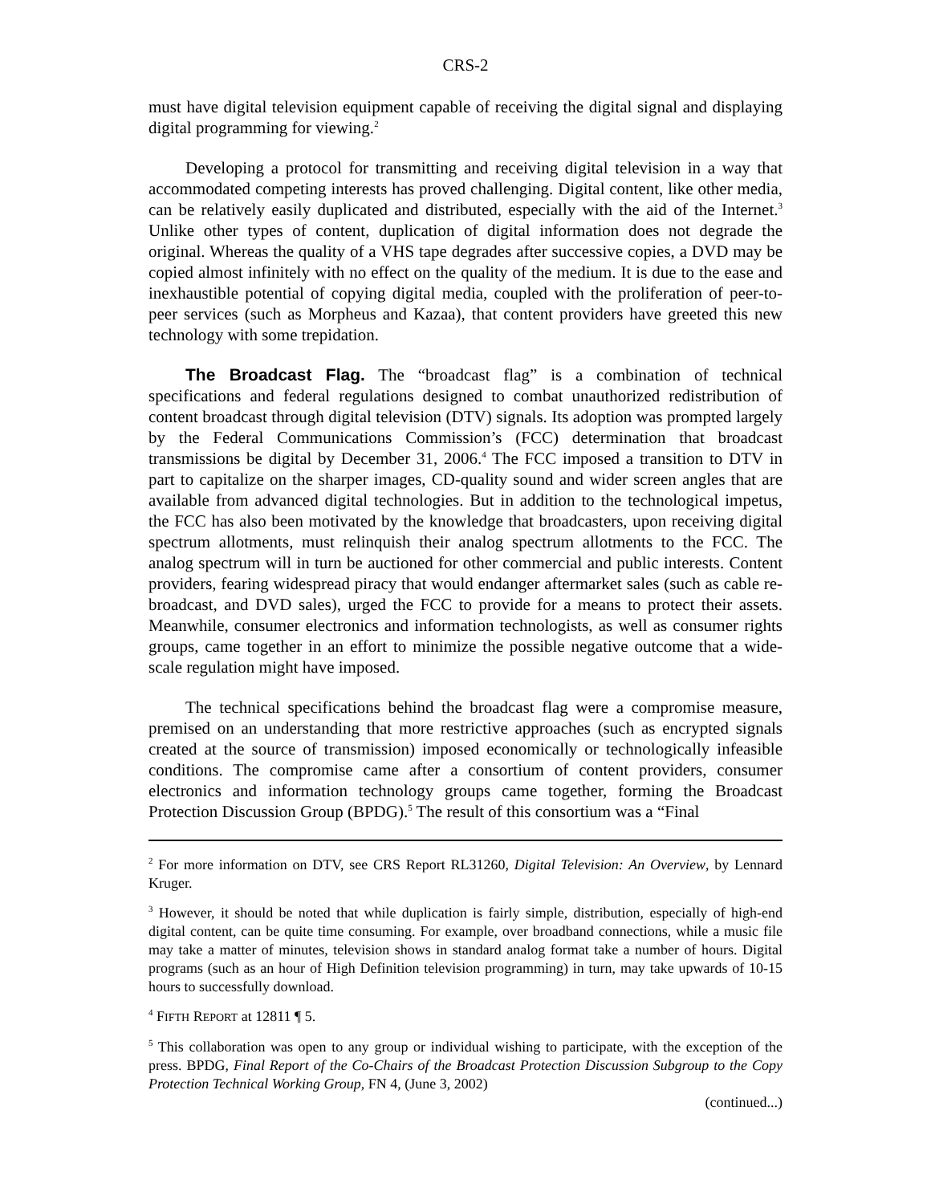CRS-2
must have digital television equipment capable of receiving the digital signal and displaying digital programming for viewing.<sup>2</sup>
Developing a protocol for transmitting and receiving digital television in a way that accommodated competing interests has proved challenging. Digital content, like other media, can be relatively easily duplicated and distributed, especially with the aid of the Internet.<sup>3</sup> Unlike other types of content, duplication of digital information does not degrade the original. Whereas the quality of a VHS tape degrades after successive copies, a DVD may be copied almost infinitely with no effect on the quality of the medium. It is due to the ease and inexhaustible potential of copying digital media, coupled with the proliferation of peer-to-peer services (such as Morpheus and Kazaa), that content providers have greeted this new technology with some trepidation.
The Broadcast Flag. The “broadcast flag” is a combination of technical specifications and federal regulations designed to combat unauthorized redistribution of content broadcast through digital television (DTV) signals. Its adoption was prompted largely by the Federal Communications Commission’s (FCC) determination that broadcast transmissions be digital by December 31, 2006.<sup>4</sup> The FCC imposed a transition to DTV in part to capitalize on the sharper images, CD-quality sound and wider screen angles that are available from advanced digital technologies. But in addition to the technological impetus, the FCC has also been motivated by the knowledge that broadcasters, upon receiving digital spectrum allotments, must relinquish their analog spectrum allotments to the FCC. The analog spectrum will in turn be auctioned for other commercial and public interests. Content providers, fearing widespread piracy that would endanger aftermarket sales (such as cable re-broadcast, and DVD sales), urged the FCC to provide for a means to protect their assets. Meanwhile, consumer electronics and information technologists, as well as consumer rights groups, came together in an effort to minimize the possible negative outcome that a wide-scale regulation might have imposed.
The technical specifications behind the broadcast flag were a compromise measure, premised on an understanding that more restrictive approaches (such as encrypted signals created at the source of transmission) imposed economically or technologically infeasible conditions. The compromise came after a consortium of content providers, consumer electronics and information technology groups came together, forming the Broadcast Protection Discussion Group (BPDG).<sup>5</sup> The result of this consortium was a “Final
<sup>2</sup> For more information on DTV, see CRS Report RL31260, Digital Television: An Overview, by Lennard Kruger.
<sup>3</sup> However, it should be noted that while duplication is fairly simple, distribution, especially of high-end digital content, can be quite time consuming. For example, over broadband connections, while a music file may take a matter of minutes, television shows in standard analog format take a number of hours. Digital programs (such as an hour of High Definition television programming) in turn, may take upwards of 10-15 hours to successfully download.
<sup>4</sup> FIFTH REPORT at 12811 ¶ 5.
<sup>5</sup> This collaboration was open to any group or individual wishing to participate, with the exception of the press. BPDG, Final Report of the Co-Chairs of the Broadcast Protection Discussion Subgroup to the Copy Protection Technical Working Group, FN 4, (June 3, 2002)
(continued...)